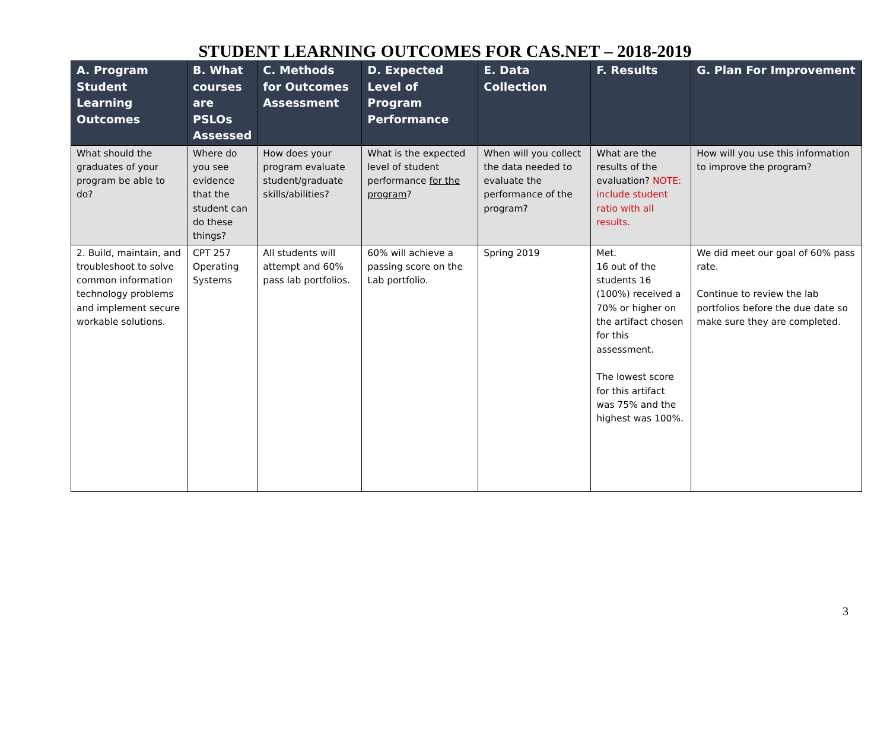STUDENT LEARNING OUTCOMES FOR CAS.NET – 2018-2019
| A. Program Student Learning Outcomes | B. What courses are PSLOs Assessed | C. Methods for Outcomes Assessment | D. Expected Level of Program Performance | E. Data Collection | F. Results | G. Plan For Improvement |
| --- | --- | --- | --- | --- | --- | --- |
| What should the graduates of your program be able to do? | Where do you see evidence that the student can do these things? | How does your program evaluate student/graduate skills/abilities? | What is the expected level of student performance for the program ? | When will you collect the data needed to evaluate the performance of the program? | What are the results of the evaluation? NOTE: include student ratio with all results. | How will you use this information to improve the program? |
| 2. Build, maintain, and troubleshoot to solve common information technology problems and implement secure workable solutions. | CPT 257 Operating Systems | All students will attempt and 60% pass lab portfolios. | 60% will achieve a passing score on the Lab portfolio. | Spring 2019 | Met. 16 out of the students 16 (100%) received a 70% or higher on the artifact chosen for this assessment. The lowest score for this artifact was 75% and the highest was 100%. | We did meet our goal of 60% pass rate. Continue to review the lab portfolios before the due date so make sure they are completed. |
3